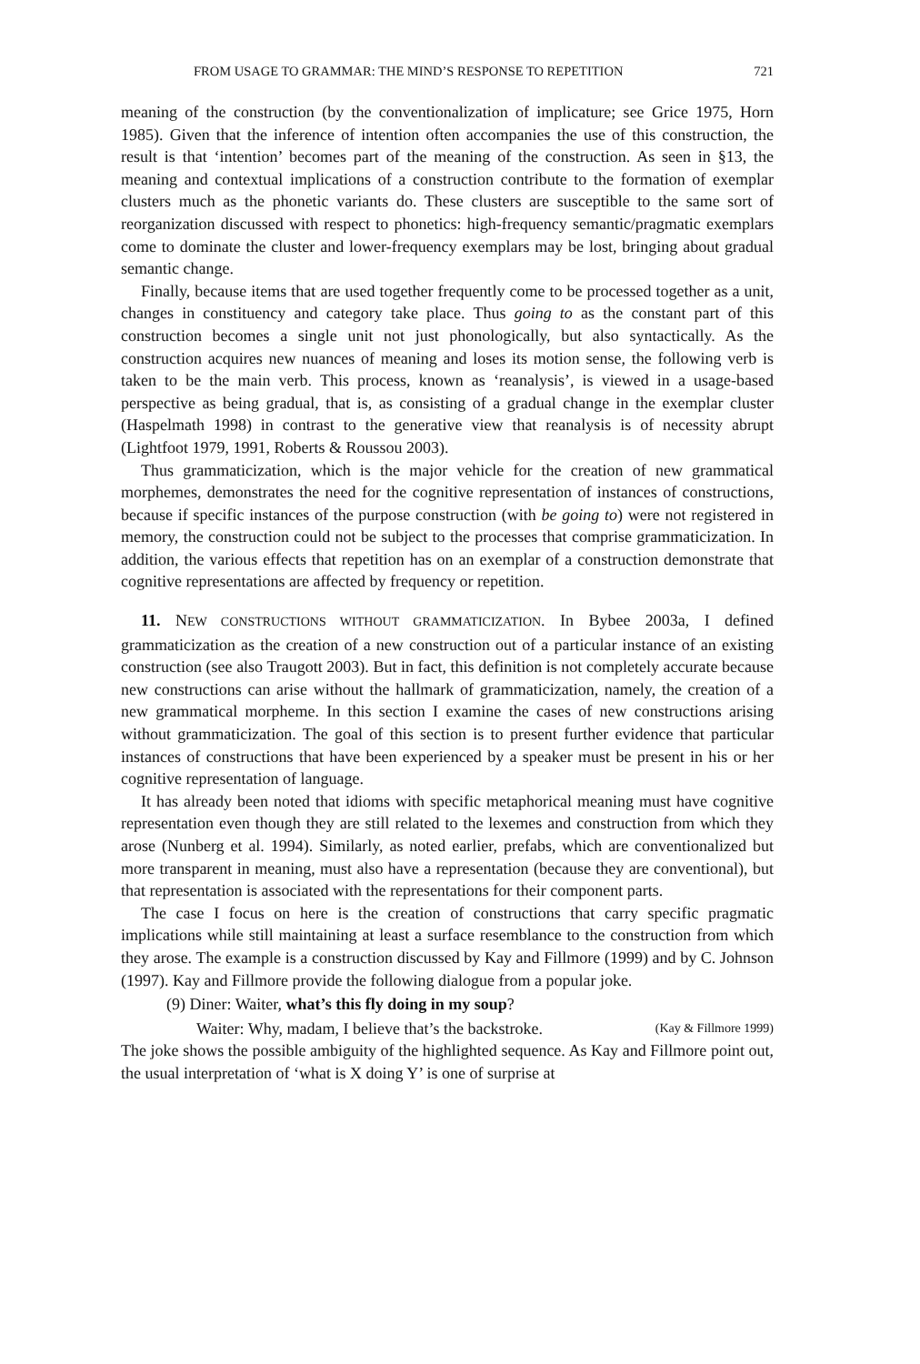FROM USAGE TO GRAMMAR: THE MIND’S RESPONSE TO REPETITION 721
meaning of the construction (by the conventionalization of implicature; see Grice 1975, Horn 1985). Given that the inference of intention often accompanies the use of this construction, the result is that ‘intention’ becomes part of the meaning of the construction. As seen in §13, the meaning and contextual implications of a construction contribute to the formation of exemplar clusters much as the phonetic variants do. These clusters are susceptible to the same sort of reorganization discussed with respect to phonetics: high-frequency semantic/pragmatic exemplars come to dominate the cluster and lower-frequency exemplars may be lost, bringing about gradual semantic change.
Finally, because items that are used together frequently come to be processed together as a unit, changes in constituency and category take place. Thus going to as the constant part of this construction becomes a single unit not just phonologically, but also syntactically. As the construction acquires new nuances of meaning and loses its motion sense, the following verb is taken to be the main verb. This process, known as ‘reanalysis’, is viewed in a usage-based perspective as being gradual, that is, as consisting of a gradual change in the exemplar cluster (Haspelmath 1998) in contrast to the generative view that reanalysis is of necessity abrupt (Lightfoot 1979, 1991, Roberts & Roussou 2003).
Thus grammaticization, which is the major vehicle for the creation of new grammatical morphemes, demonstrates the need for the cognitive representation of instances of constructions, because if specific instances of the purpose construction (with be going to) were not registered in memory, the construction could not be subject to the processes that comprise grammaticization. In addition, the various effects that repetition has on an exemplar of a construction demonstrate that cognitive representations are affected by frequency or repetition.
11. NEW CONSTRUCTIONS WITHOUT GRAMMATICIZATION. In Bybee 2003a, I defined grammaticization as the creation of a new construction out of a particular instance of an existing construction (see also Traugott 2003). But in fact, this definition is not completely accurate because new constructions can arise without the hallmark of grammaticization, namely, the creation of a new grammatical morpheme. In this section I examine the cases of new constructions arising without grammaticization. The goal of this section is to present further evidence that particular instances of constructions that have been experienced by a speaker must be present in his or her cognitive representation of language.
It has already been noted that idioms with specific metaphorical meaning must have cognitive representation even though they are still related to the lexemes and construction from which they arose (Nunberg et al. 1994). Similarly, as noted earlier, prefabs, which are conventionalized but more transparent in meaning, must also have a representation (because they are conventional), but that representation is associated with the representations for their component parts.
The case I focus on here is the creation of constructions that carry specific pragmatic implications while still maintaining at least a surface resemblance to the construction from which they arose. The example is a construction discussed by Kay and Fillmore (1999) and by C. Johnson (1997). Kay and Fillmore provide the following dialogue from a popular joke.
(9) Diner: Waiter, what’s this fly doing in my soup?
Waiter: Why, madam, I believe that’s the backstroke. (Kay & Fillmore 1999)
The joke shows the possible ambiguity of the highlighted sequence. As Kay and Fillmore point out, the usual interpretation of ‘what is X doing Y’ is one of surprise at